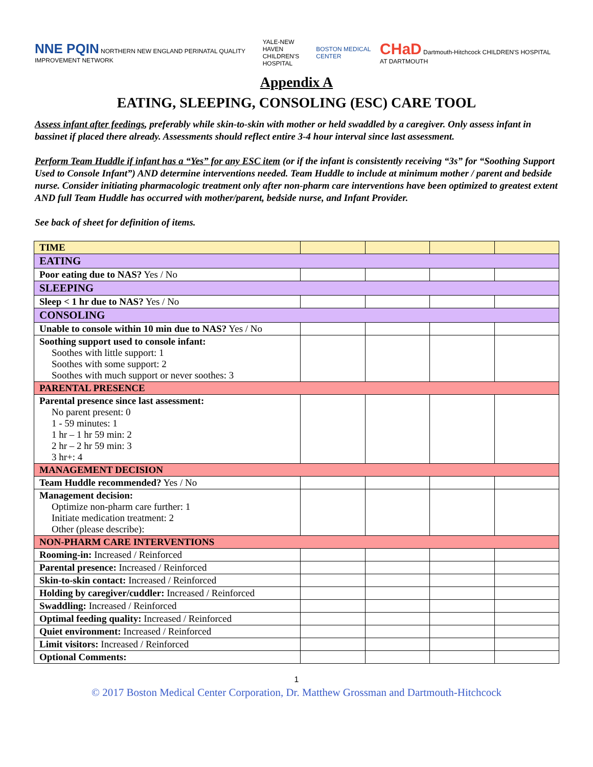NNE PQIN NORTHERN NEW ENGLAND PERINATAL QUALITY IMPROVEMENT NETWORK
YALE-NEW HAVEN
CHILDREN'S HOSPITAL
BOSTON MEDICAL CENTER
CHaD Dartmouth-Hitchcock CHILDREN'S HOSPITAL AT DARTMOUTH
Appendix A
EATING, SLEEPING, CONSOLING (ESC) CARE TOOL
Assess infant after feedings, preferably while skin-to-skin with mother or held swaddled by a caregiver. Only assess infant in bassinet if placed there already. Assessments should reflect entire 3-4 hour interval since last assessment.
Perform Team Huddle if infant has a “Yes” for any ESC item (or if the infant is consistently receiving “3s” for “Soothing Support Used to Console Infant”) AND determine interventions needed. Team Huddle to include at minimum mother / parent and bedside nurse. Consider initiating pharmacologic treatment only after non-pharm care interventions have been optimized to greatest extent AND full Team Huddle has occurred with mother/parent, bedside nurse, and Infant Provider.
See back of sheet for definition of items.
| TIME | | | | |
| EATING | | | | |
| Poor eating due to NAS? Yes / No | | | | |
| SLEEPING | | | | |
| Sleep < 1 hr due to NAS? Yes / No | | | | |
| CONSOLING | | | | |
| Unable to console within 10 min due to NAS? Yes / No | | | | |
| Soothing support used to console infant: Soothes with little support: 1 Soothes with some support: 2 Soothes with much support or never soothes: 3 | | | | |
| PARENTAL PRESENCE | | | | |
| Parental presence since last assessment: No parent present: 0 1 - 59 minutes: 1 1 hr – 1 hr 59 min: 2 2 hr – 2 hr 59 min: 3 3 hr+: 4 | | | | |
| MANAGEMENT DECISION | | | | |
| Team Huddle recommended? Yes / No | | | | |
| Management decision: Optimize non-pharm care further: 1 Initiate medication treatment: 2 Other (please describe): | | | | |
| NON-PHARM CARE INTERVENTIONS | | | | |
| Rooming-in: Increased / Reinforced | | | | |
| Parental presence: Increased / Reinforced | | | | |
| Skin-to-skin contact: Increased / Reinforced | | | | |
| Holding by caregiver/cuddler: Increased / Reinforced | | | | |
| Swaddling: Increased / Reinforced | | | | |
| Optimal feeding quality: Increased / Reinforced | | | | |
| Quiet environment: Increased / Reinforced | | | | |
| Limit visitors: Increased / Reinforced | | | | |
| Optional Comments: | | | | |
1
© 2017 Boston Medical Center Corporation, Dr. Matthew Grossman and Dartmouth-Hitchcock